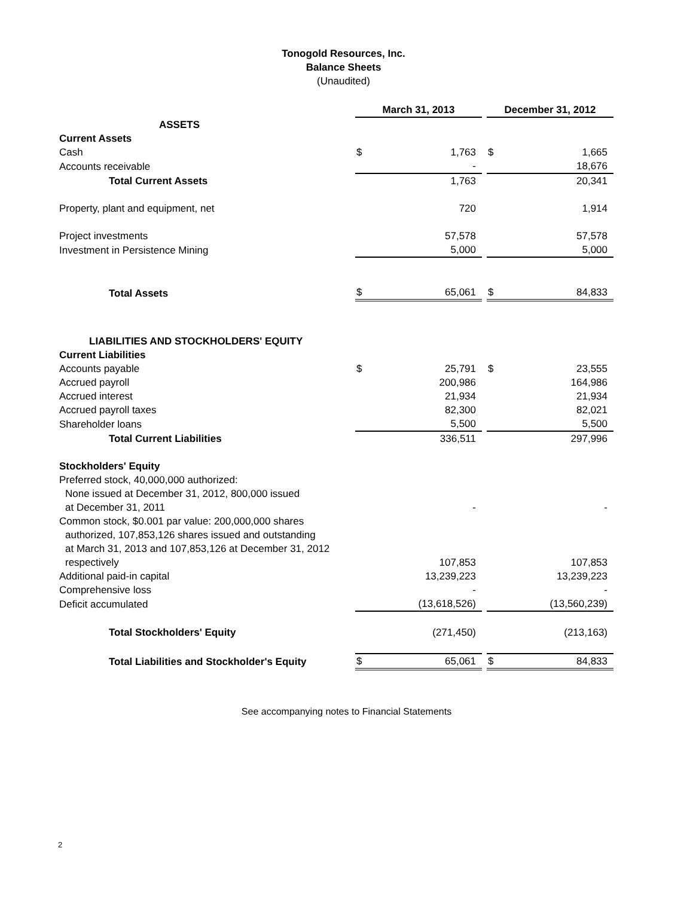Tonogold Resources, Inc.
Balance Sheets
(Unaudited)
| | March 31, 2013 | | | December 31, 2012 | |
| ASSETS | | | | | |
| Current Assets | | | | | |
| Cash | $ | 1,763 | | $ | 1,665 |
| Accounts receivable | | - | | | 18,676 |
| Total Current Assets | | 1,763 | | | 20,341 |
| Property, plant and equipment, net | | 720 | | | 1,914 |
| Project investments | | 57,578 | | | 57,578 |
| Investment in Persistence Mining | | 5,000 | | | 5,000 |
| Total Assets | $ | 65,061 | | $ | 84,833 |
| LIABILITIES AND STOCKHOLDERS' EQUITY | | | | | |
| Current Liabilities | | | | | |
| Accounts payable | $ | 25,791 | | $ | 23,555 |
| Accrued payroll | | 200,986 | | | 164,986 |
| Accrued interest | | 21,934 | | | 21,934 |
| Accrued payroll taxes | | 82,300 | | | 82,021 |
| Shareholder loans | | 5,500 | | | 5,500 |
| Total Current Liabilities | | 336,511 | | | 297,996 |
| Stockholders' Equity | | | | | |
| Preferred stock, 40,000,000 authorized: | | | | | |
| None issued at December 31, 2012, 800,000 issued | | | | | |
| at December 31, 2011 | | - | | | - |
| Common stock, $0.001 par value: 200,000,000 shares | | | | | |
| authorized, 107,853,126 shares issued and outstanding | | | | | |
| at March 31, 2013 and 107,853,126 at December 31, 2012 | | | | | |
| respectively | | 107,853 | | | 107,853 |
| Additional paid-in capital | | 13,239,223 | | | 13,239,223 |
| Comprehensive loss | | - | | | - |
| Deficit accumulated | | (13,618,526) | | | (13,560,239) |
| Total Stockholders' Equity | | (271,450) | | | (213,163) |
| Total Liabilities and Stockholder's Equity | $ | 65,061 | | $ | 84,833 |
See accompanying notes to Financial Statements
2